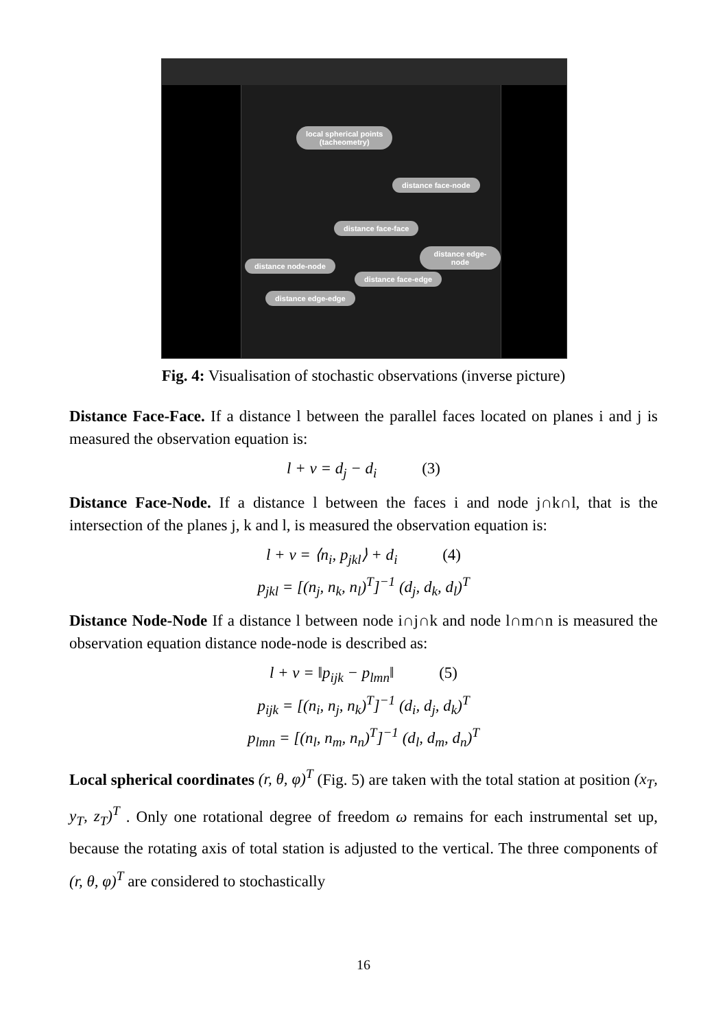local spherical points
(tacheometry)
distance face-node
distance face-face
distance edge-node
distance node-node
distance face-edge
distance edge-edge
Fig. 4: Visualisation of stochastic observations (inverse picture)
Distance Face-Face. If a distance l between the parallel faces located on planes i and j is measured the observation equation is:
l + v = d<sub>j</sub> − d<sub>i</sub> (3)
Distance Face-Node. If a distance l between the faces i and node j∩k∩l, that is the intersection of the planes j, k and l, is measured the observation equation is:
l + v = ⟨n<sub>i</sub>, p<sub>jkl</sub>⟩ + d<sub>i</sub> (4)
p<sub>jkl</sub> = [(n<sub>j</sub>, n<sub>k</sub>, n<sub>l</sub>)<sup>T</sup>]<sup>−1</sup> (d<sub>j</sub>, d<sub>k</sub>, d<sub>l</sub>)<sup>T</sup>
Distance Node-Node If a distance l between node i∩j∩k and node l∩m∩n is measured the observation equation distance node-node is described as:
l + v = ‖p<sub>ijk</sub> − p<sub>lmn</sub>‖ (5)
p<sub>ijk</sub> = [(n<sub>i</sub>, n<sub>j</sub>, n<sub>k</sub>)<sup>T</sup>]<sup>−1</sup> (d<sub>i</sub>, d<sub>j</sub>, d<sub>k</sub>)<sup>T</sup>
p<sub>lmn</sub> = [(n<sub>l</sub>, n<sub>m</sub>, n<sub>n</sub>)<sup>T</sup>]<sup>−1</sup> (d<sub>l</sub>, d<sub>m</sub>, d<sub>n</sub>)<sup>T</sup>
Local spherical coordinates (r, θ, φ)<sup>T</sup> (Fig. 5) are taken with the total station at position (x<sub>T</sub>, y<sub>T</sub>, z<sub>T</sub>)<sup>T</sup> . Only one rotational degree of freedom ω remains for each instrumental set up, because the rotating axis of total station is adjusted to the vertical. The three components of (r, θ, φ)<sup>T</sup> are considered to stochastically
16